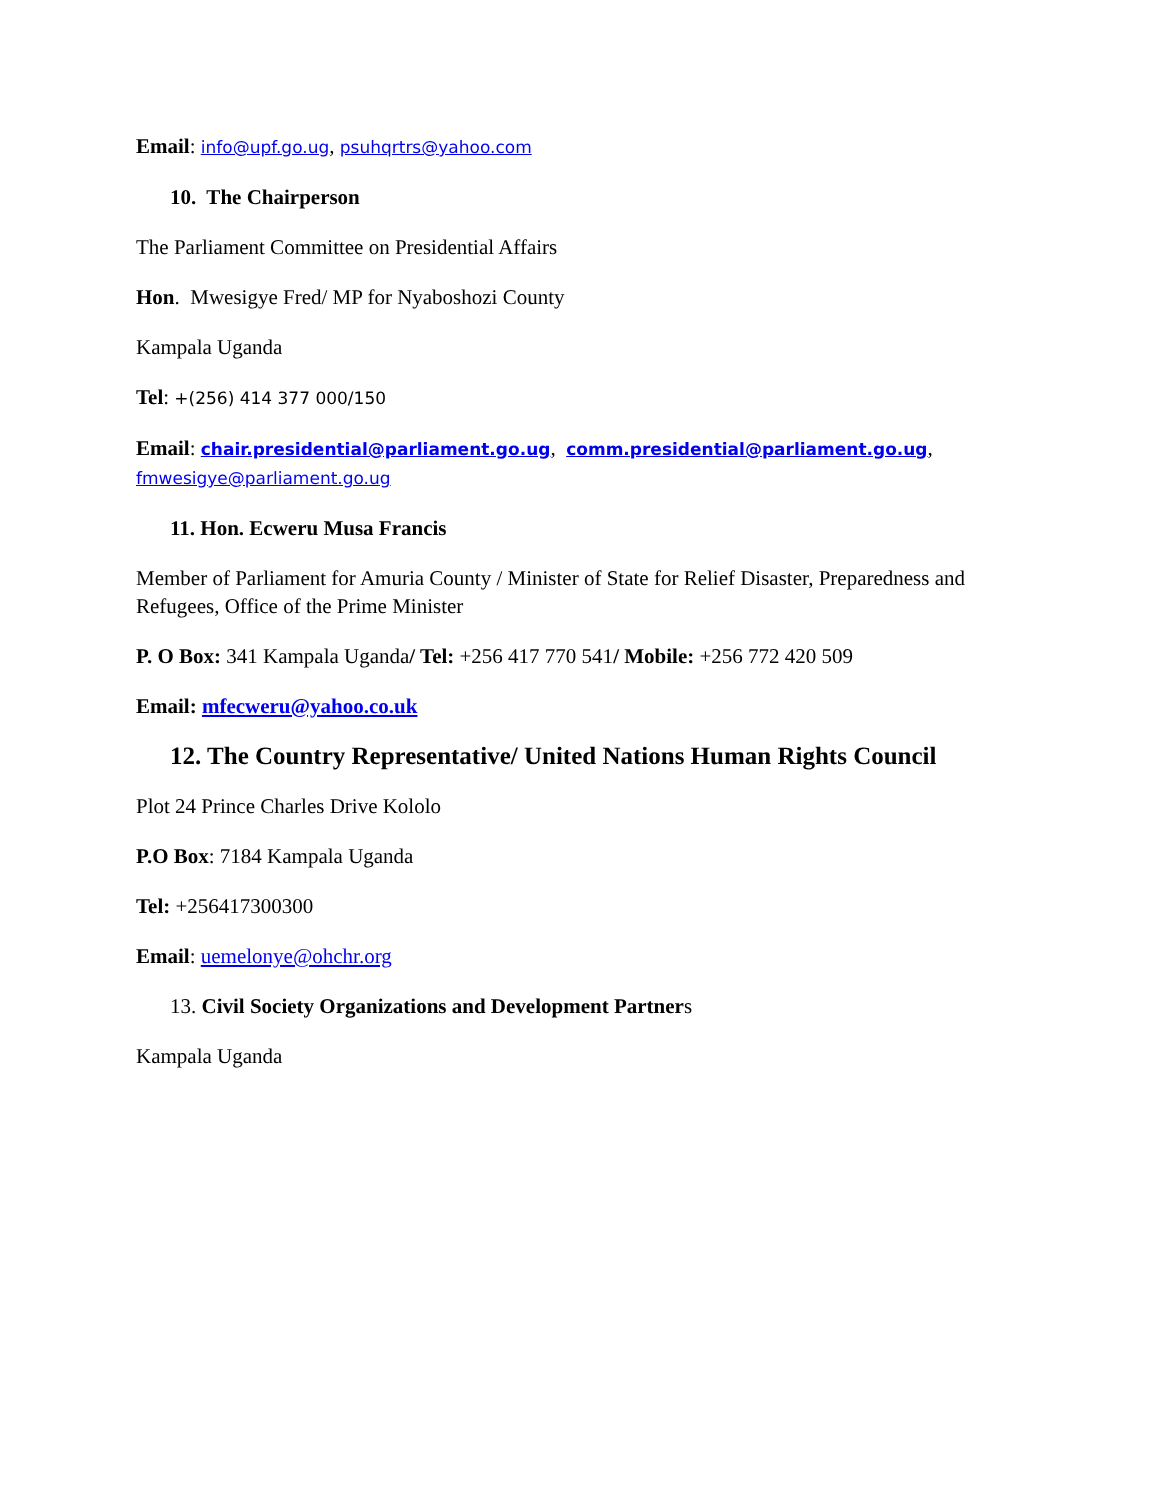Email: info@upf.go.ug, psuhqrtrs@yahoo.com
10. The Chairperson
The Parliament Committee on Presidential Affairs
Hon. Mwesigye Fred/ MP for Nyaboshozi County
Kampala Uganda
Tel: +(256) 414 377 000/150
Email: chair.presidential@parliament.go.ug, comm.presidential@parliament.go.ug, fmwesigye@parliament.go.ug
11. Hon. Ecweru Musa Francis
Member of Parliament for Amuria County / Minister of State for Relief Disaster, Preparedness and Refugees, Office of the Prime Minister
P. O Box: 341 Kampala Uganda/ Tel: +256 417 770 541/ Mobile: +256 772 420 509
Email: mfecweru@yahoo.co.uk
12. The Country Representative/ United Nations Human Rights Council
Plot 24 Prince Charles Drive Kololo
P.O Box: 7184 Kampala Uganda
Tel: +256417300300
Email: uemelonye@ohchr.org
13. Civil Society Organizations and Development Partners
Kampala Uganda